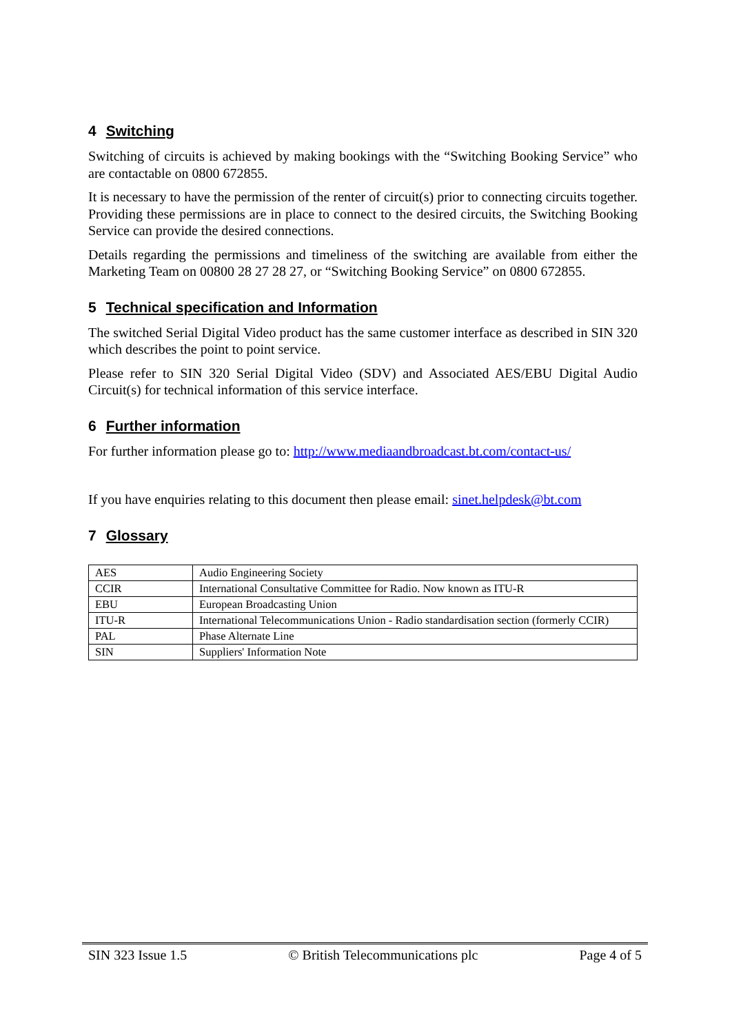4 Switching
Switching of circuits is achieved by making bookings with the “Switching Booking Service” who are contactable on 0800 672855.
It is necessary to have the permission of the renter of circuit(s) prior to connecting circuits together. Providing these permissions are in place to connect to the desired circuits, the Switching Booking Service can provide the desired connections.
Details regarding the permissions and timeliness of the switching are available from either the Marketing Team on 00800 28 27 28 27, or “Switching Booking Service” on 0800 672855.
5 Technical specification and Information
The switched Serial Digital Video product has the same customer interface as described in SIN 320 which describes the point to point service.
Please refer to SIN 320 Serial Digital Video (SDV) and Associated AES/EBU Digital Audio Circuit(s) for technical information of this service interface.
6 Further information
For further information please go to: http://www.mediaandbroadcast.bt.com/contact-us/
If you have enquiries relating to this document then please email: sinet.helpdesk@bt.com
7 Glossary
| AES | Audio Engineering Society |
| CCIR | International Consultative Committee for Radio. Now known as ITU-R |
| EBU | European Broadcasting Union |
| ITU-R | International Telecommunications Union - Radio standardisation section (formerly CCIR) |
| PAL | Phase Alternate Line |
| SIN | Suppliers' Information Note |
SIN 323 Issue 1.5 © British Telecommunications plc Page 4 of 5